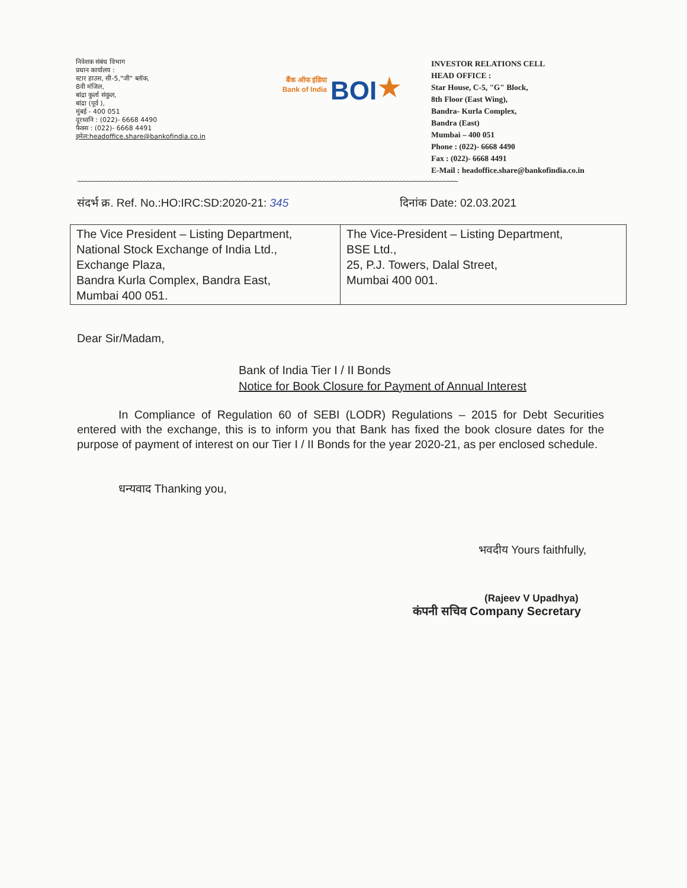निवेशक संबंध विभाग
प्रधान कार्यालय :
स्टार हाउस, सी-5,"जी" ब्लॉक,
8वी मंजिल,
बांद्रा कुर्ला संकुल,
बांद्रा (पूर्व ),
मुंबई - 400 051
दूरध्वनि : (022)- 6668 4490
फैक्स : (022)- 6668 4491
इमेल:headoffice.share@bankofindia.co.in
बैंक ऑफ इंडिया
Bank of India
BOI
★
INVESTOR RELATIONS CELL
HEAD OFFICE :
Star House, C-5, "G" Block,
8th Floor (East Wing),
Bandra- Kurla Complex,
Bandra (East)
Mumbai – 400 051
Phone : (022)- 6668 4490
Fax : (022)- 6668 4491
E-Mail : headoffice.share@bankofindia.co.in
~~~~~~~~~~~~~~~~~~~~~~~~~~~~~~~~~~~~~~~~~~~~~~~~~~~~~~~~~~~~~~~~~~~~~~~~~~~~~~~~~~~~~~~~~~~~~~~~~~~~~~~~
संदर्भ क्र. Ref. No.:HO:IRC:SD:2020-21: 345 दिनांक Date: 02.03.2021
| The Vice President – Listing Department, National Stock Exchange of India Ltd., Exchange Plaza, Bandra Kurla Complex, Bandra East, Mumbai 400 051. | The Vice-President – Listing Department, BSE Ltd., 25, P.J. Towers, Dalal Street, Mumbai 400 001. |
Dear Sir/Madam,
Bank of India Tier I / II Bonds
Notice for Book Closure for Payment of Annual Interest
In Compliance of Regulation 60 of SEBI (LODR) Regulations – 2015 for Debt Securities entered with the exchange, this is to inform you that Bank has fixed the book closure dates for the purpose of payment of interest on our Tier I / II Bonds for the year 2020-21, as per enclosed schedule.
धन्यवाद Thanking you,
भवदीय Yours faithfully,
(Rajeev V Upadhya)
कंपनी सचिव Company Secretary